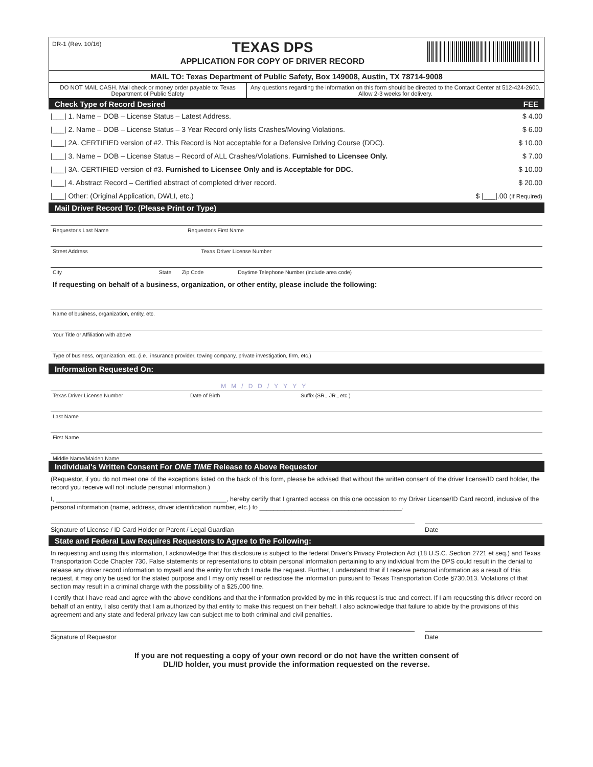DR-1 (Rev. 10/16)
TEXAS DPS
APPLICATION FOR COPY OF DRIVER RECORD
MAIL TO: Texas Department of Public Safety, Box 149008, Austin, TX 78714-9008
DO NOT MAIL CASH. Mail check or money order payable to: Texas Department of Public Safety
Any questions regarding the information on this form should be directed to the Contact Center at 512-424-2600. Allow 2-3 weeks for delivery.
Check Type of Record Desired FEE
|___| 1. Name – DOB – License Status – Latest Address. $ 4.00
|___| 2. Name – DOB – License Status – 3 Year Record only lists Crashes/Moving Violations. $ 6.00
|___| 2A. CERTIFIED version of #2. This Record is Not acceptable for a Defensive Driving Course (DDC). $ 10.00
|___| 3. Name – DOB – License Status – Record of ALL Crashes/Violations. Furnished to Licensee Only. $ 7.00
|___| 3A. CERTIFIED version of #3. Furnished to Licensee Only and is Acceptable for DDC. $ 10.00
|___| 4. Abstract Record – Certified abstract of completed driver record. $ 20.00
|___| Other: (Original Application, DWLI, etc.) $ |___|.00 (If Required)
Mail Driver Record To: (Please Print or Type)
Requestor's Last Name Requestor's First Name
Street Address Texas Driver License Number
City State Zip Code Daytime Telephone Number (include area code)
If requesting on behalf of a business, organization, or other entity, please include the following:
Name of business, organization, entity, etc.
Your Title or Affiliation with above
Type of business, organization, etc. (i.e., insurance provider, towing company, private investigation, firm, etc.)
Information Requested On:
MM/DD/YYYY
Texas Driver License Number Date of Birth Suffix (SR., JR., etc.)
Last Name
First Name
Middle Name/Maiden Name
Individual's Written Consent For ONE TIME Release to Above Requestor
(Requestor, if you do not meet one of the exceptions listed on the back of this form, please be advised that without the written consent of the driver license/ID card holder, the record you receive will not include personal information.)
I, ________________________________________________, hereby certify that I granted access on this one occasion to my Driver License/ID Card record, inclusive of the personal information (name, address, driver identification number, etc.) to ________________________________________.
Signature of License / ID Card Holder or Parent / Legal Guardian
Date
State and Federal Law Requires Requestors to Agree to the Following:
In requesting and using this information, I acknowledge that this disclosure is subject to the federal Driver's Privacy Protection Act (18 U.S.C. Section 2721 et seq.) and Texas Transportation Code Chapter 730. False statements or representations to obtain personal information pertaining to any individual from the DPS could result in the denial to release any driver record information to myself and the entity for which I made the request. Further, I understand that if I receive personal information as a result of this request, it may only be used for the stated purpose and I may only resell or redisclose the information pursuant to Texas Transportation Code §730.013. Violations of that section may result in a criminal charge with the possibility of a $25,000 fine.
I certify that I have read and agree with the above conditions and that the information provided by me in this request is true and correct. If I am requesting this driver record on behalf of an entity, I also certify that I am authorized by that entity to make this request on their behalf. I also acknowledge that failure to abide by the provisions of this agreement and any state and federal privacy law can subject me to both criminal and civil penalties.
Signature of Requestor Date
If you are not requesting a copy of your own record or do not have the written consent of
DL/ID holder, you must provide the information requested on the reverse.